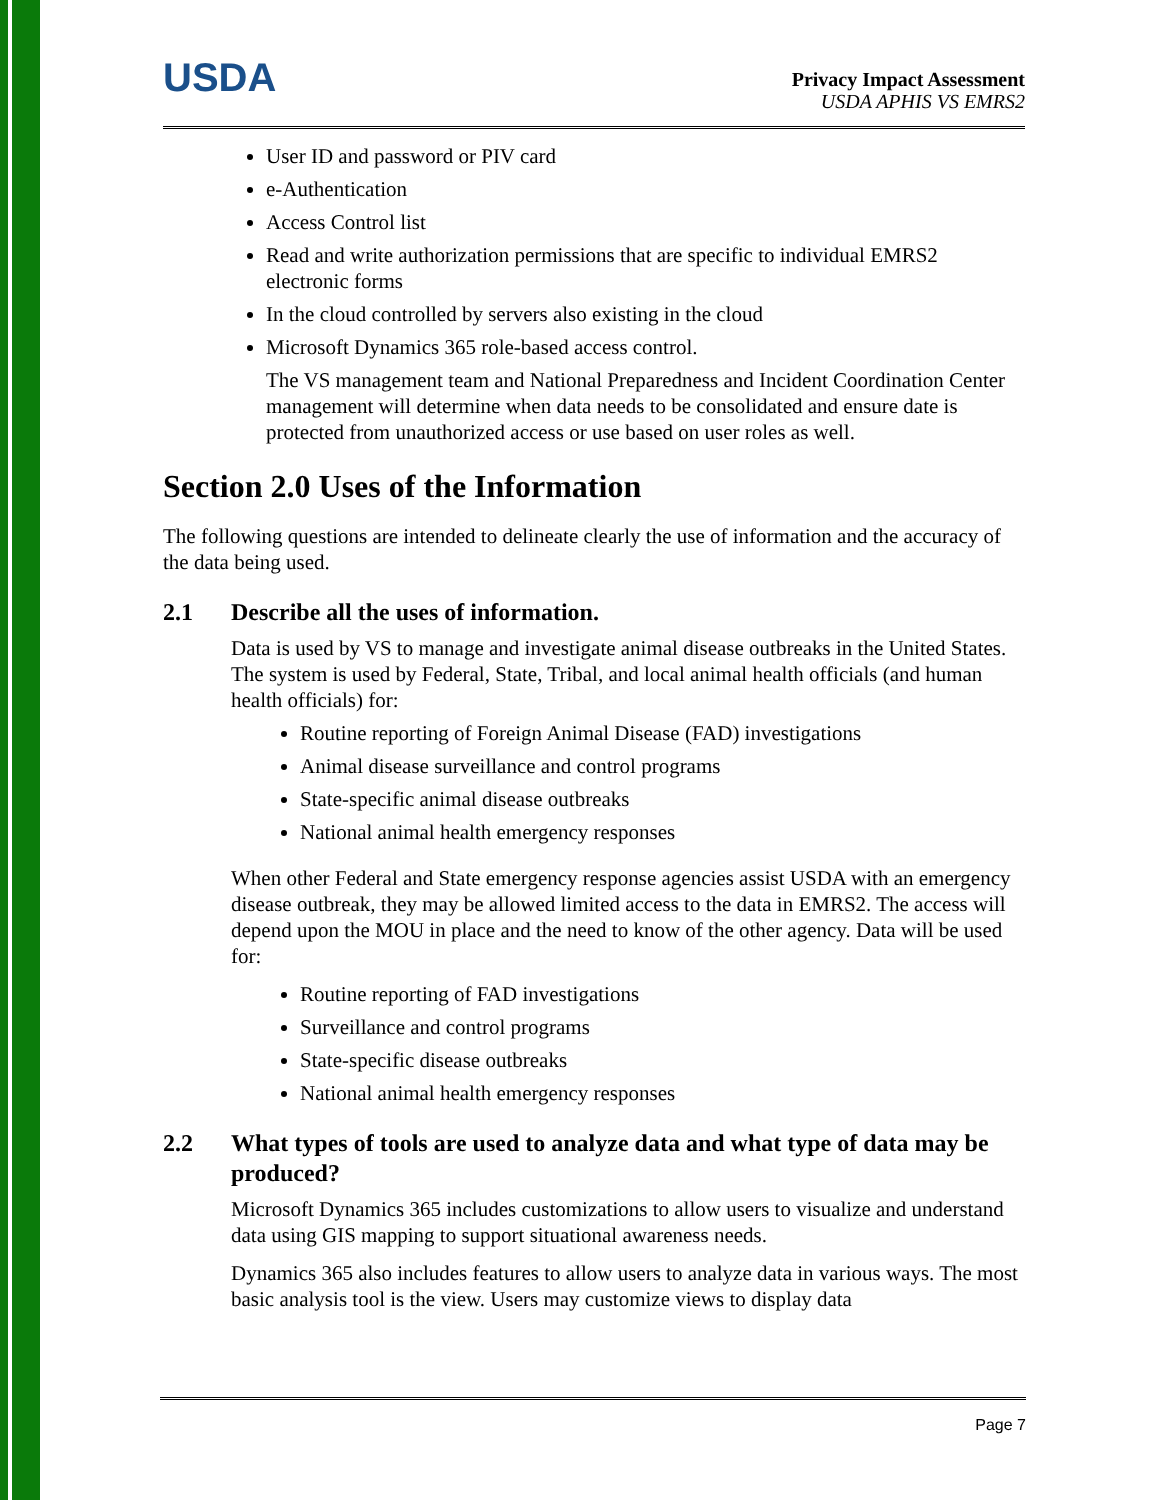USDA
Privacy Impact Assessment
USDA APHIS VS EMRS2
User ID and password or PIV card
e-Authentication
Access Control list
Read and write authorization permissions that are specific to individual EMRS2 electronic forms
In the cloud controlled by servers also existing in the cloud
Microsoft Dynamics 365 role-based access control.
The VS management team and National Preparedness and Incident Coordination Center management will determine when data needs to be consolidated and ensure date is protected from unauthorized access or use based on user roles as well.
Section 2.0 Uses of the Information
The following questions are intended to delineate clearly the use of information and the accuracy of the data being used.
2.1 Describe all the uses of information.
Data is used by VS to manage and investigate animal disease outbreaks in the United States. The system is used by Federal, State, Tribal, and local animal health officials (and human health officials) for:
Routine reporting of Foreign Animal Disease (FAD) investigations
Animal disease surveillance and control programs
State-specific animal disease outbreaks
National animal health emergency responses
When other Federal and State emergency response agencies assist USDA with an emergency disease outbreak, they may be allowed limited access to the data in EMRS2. The access will depend upon the MOU in place and the need to know of the other agency. Data will be used for:
Routine reporting of FAD investigations
Surveillance and control programs
State-specific disease outbreaks
National animal health emergency responses
2.2 What types of tools are used to analyze data and what type of data may be produced?
Microsoft Dynamics 365 includes customizations to allow users to visualize and understand data using GIS mapping to support situational awareness needs.
Dynamics 365 also includes features to allow users to analyze data in various ways. The most basic analysis tool is the view. Users may customize views to display data
Page 7